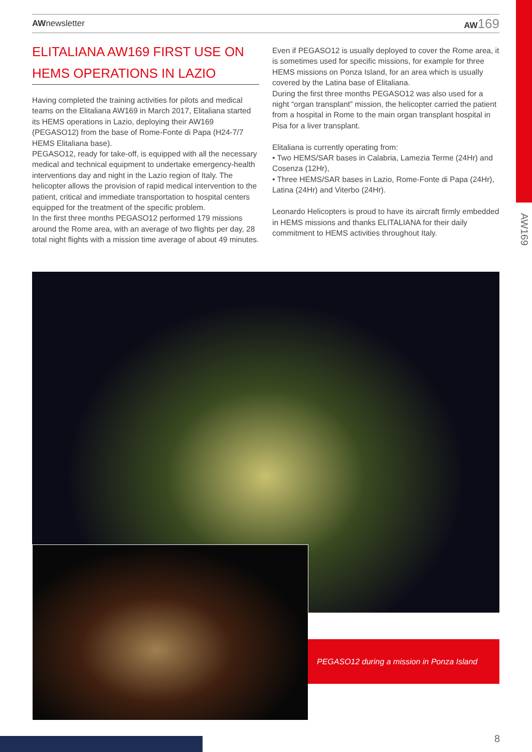AW169
AWnewsletter AW169
ELITALIANA AW169 FIRST USE ON HEMS OPERATIONS IN LAZIO
Having completed the training activities for pilots and medical teams on the Elitaliana AW169 in March 2017, Elitaliana started its HEMS operations in Lazio, deploying their AW169 (PEGASO12) from the base of Rome-Fonte di Papa (H24-7/7 HEMS Elitaliana base).
PEGASO12, ready for take-off, is equipped with all the necessary medical and technical equipment to undertake emergency-health interventions day and night in the Lazio region of Italy. The helicopter allows the provision of rapid medical intervention to the patient, critical and immediate transportation to hospital centers equipped for the treatment of the specific problem.
In the first three months PEGASO12 performed 179 missions around the Rome area, with an average of two flights per day, 28 total night flights with a mission time average of about 49 minutes.
Even if PEGASO12 is usually deployed to cover the Rome area, it is sometimes used for specific missions, for example for three HEMS missions on Ponza Island, for an area which is usually covered by the Latina base of Elitaliana.
During the first three months PEGASO12 was also used for a night “organ transplant” mission, the helicopter carried the patient from a hospital in Rome to the main organ transplant hospital in Pisa for a liver transplant.
Elitaliana is currently operating from:
• Two HEMS/SAR bases in Calabria, Lamezia Terme (24Hr) and Cosenza (12Hr),
• Three HEMS/SAR bases in Lazio, Rome-Fonte di Papa (24Hr), Latina (24Hr) and Viterbo (24Hr).
Leonardo Helicopters is proud to have its aircraft firmly embedded in HEMS missions and thanks ELITALIANA for their daily commitment to HEMS activities throughout Italy.
PEGASO12 during a mission in Ponza Island
8